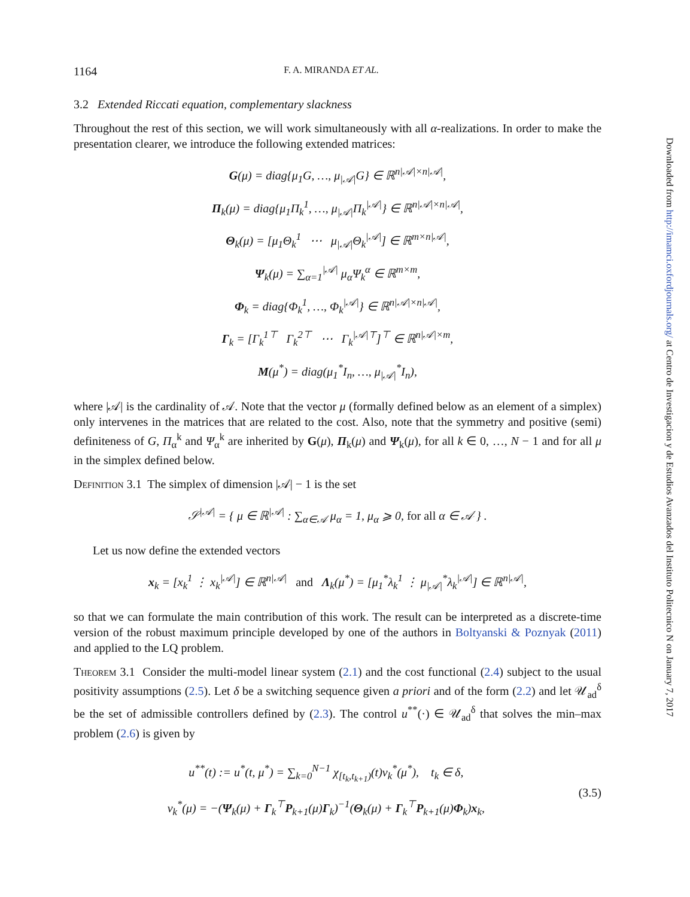1164 F. A. MIRANDA ET AL.
3.2 Extended Riccati equation, complementary slackness
Throughout the rest of this section, we will work simultaneously with all α-realizations. In order to make the presentation clearer, we introduce the following extended matrices:
G(μ) = diag{μ<sub>1</sub>G, …, μ<sub>|𝒜|</sub>G} ∈ ℝ<sup>n|𝒜|×n|𝒜|</sup>,
Π<sub>k</sub>(μ) = diag{μ<sub>1</sub>Π<sub>k</sub><sup>1</sup>, …, μ<sub>|𝒜|</sub>Π<sub>k</sub><sup>|𝒜|</sup>} ∈ ℝ<sup>n|𝒜|×n|𝒜|</sup>,
Θ<sub>k</sub>(μ) = [μ<sub>1</sub>Θ<sub>k</sub><sup>1</sup> ⋯ μ<sub>|𝒜|</sub>Θ<sub>k</sub><sup>|𝒜|</sup>] ∈ ℝ<sup>m×n|𝒜|</sup>,
Ψ<sub>k</sub>(μ) = ∑<sub>α=1</sub><sup>|𝒜|</sup> μ<sub>α</sub>Ψ<sub>k</sub><sup>α</sup> ∈ ℝ<sup>m×m</sup>,
Φ<sub>k</sub> = diag{Φ<sub>k</sub><sup>1</sup>, …, Φ<sub>k</sub><sup>|𝒜|</sup>} ∈ ℝ<sup>n|𝒜|×n|𝒜|</sup>,
Γ<sub>k</sub> = [Γ<sub>k</sub><sup>1⊤</sup> Γ<sub>k</sub><sup>2⊤</sup> ⋯ Γ<sub>k</sub><sup>|𝒜|⊤</sup>]<sup>⊤</sup> ∈ ℝ<sup>n|𝒜|×m</sup>,
M(μ<sup>*</sup>) = diag(μ<sub>1</sub><sup>*</sup>I<sub>n</sub>, …, μ<sub>|𝒜|</sub><sup>*</sup>I<sub>n</sub>),
where |𝒜| is the cardinality of 𝒜. Note that the vector μ (formally defined below as an element of a simplex) only intervenes in the matrices that are related to the cost. Also, note that the symmetry and positive (semi) definiteness of G, Π<sub>α</sub><sup>k</sup> and Ψ<sub>α</sub><sup>k</sup> are inherited by G(μ), Π<sub>k</sub>(μ) and Ψ<sub>k</sub>(μ), for all k ∈ 0, …, N − 1 and for all μ in the simplex defined below.
Definition 3.1 The simplex of dimension |𝒜| − 1 is the set
𝒮<sup>|𝒜|</sup> = { μ ∈ ℝ<sup>|𝒜|</sup> : ∑<sub>α∈𝒜</sub> μ<sub>α</sub> = 1, μ<sub>α</sub> ⩾ 0, for all α ∈ 𝒜 } .
Let us now define the extended vectors
x<sub>k</sub> = [x<sub>k</sub><sup>1</sup> ⋮ x<sub>k</sub><sup>|𝒜|</sup>] ∈ ℝ<sup>n|𝒜|</sup> and Λ<sub>k</sub>(μ<sup>*</sup>) = [μ<sub>1</sub><sup>*</sup>λ<sub>k</sub><sup>1</sup> ⋮ μ<sub>|𝒜|</sub><sup>*</sup>λ<sub>k</sub><sup>|𝒜|</sup>] ∈ ℝ<sup>n|𝒜|</sup>,
so that we can formulate the main contribution of this work. The result can be interpreted as a discrete-time version of the robust maximum principle developed by one of the authors in Boltyanski & Poznyak (2011) and applied to the LQ problem.
Theorem 3.1 Consider the multi-model linear system (2.1) and the cost functional (2.4) subject to the usual positivity assumptions (2.5). Let δ be a switching sequence given a priori and of the form (2.2) and let 𝒰<sub>ad</sub><sup>δ</sup> be the set of admissible controllers defined by (2.3). The control u<sup>**</sup>(·) ∈ 𝒰<sub>ad</sub><sup>δ</sup> that solves the min–max problem (2.6) is given by
u<sup>**</sup>(t) := u<sup>*</sup>(t, μ<sup>*</sup>) = ∑<sub>k=0</sub><sup>N−1</sup> χ<sub>[t<sub>k</sub>,t<sub>k+1</sub>)</sub>(t)v<sub>k</sub><sup>*</sup>(μ<sup>*</sup>), t<sub>k</sub> ∈ δ,
v<sub>k</sub><sup>*</sup>(μ) = −(Ψ<sub>k</sub>(μ) + Γ<sub>k</sub><sup>⊤</sup>P<sub>k+1</sub>(μ)Γ<sub>k</sub>)<sup>−1</sup>(Θ<sub>k</sub>(μ) + Γ<sub>k</sub><sup>⊤</sup>P<sub>k+1</sub>(μ)Φ<sub>k</sub>)x<sub>k</sub>,
(3.5)
Downloaded from http://imamci.oxfordjournals.org/ at Centro de Investigacion y de Estudios Avanzados del Instituto Politecnico N on January 7, 2017